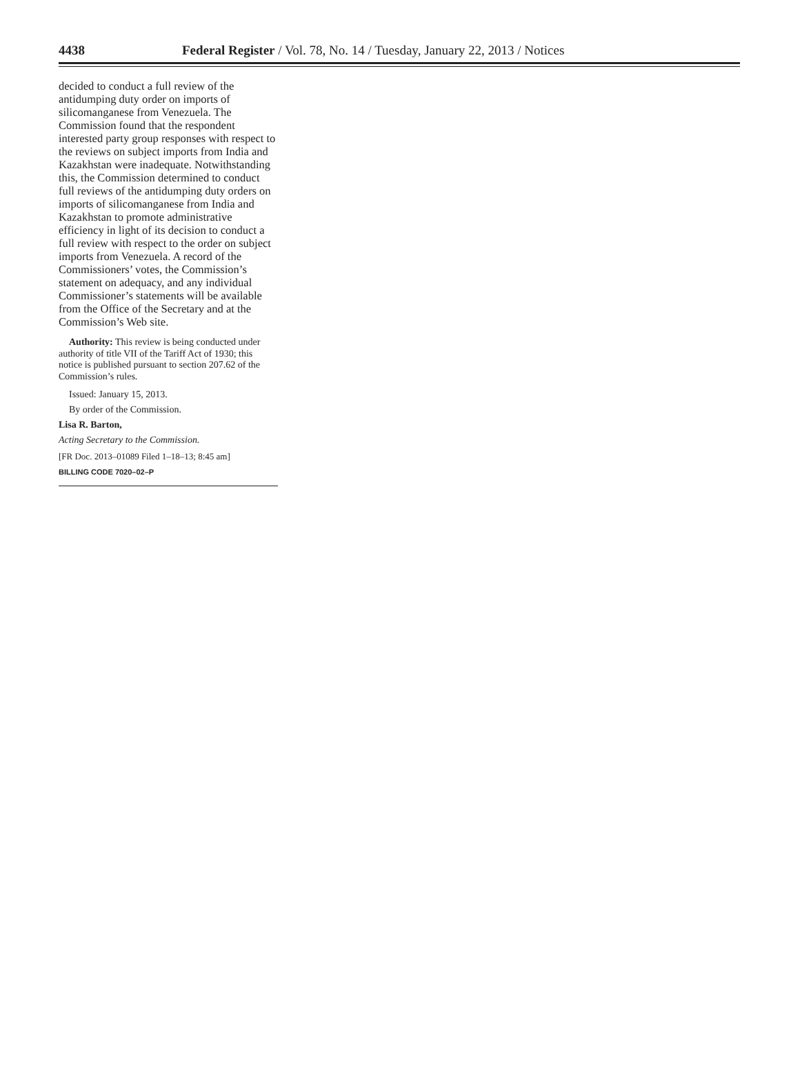4438 Federal Register / Vol. 78, No. 14 / Tuesday, January 22, 2013 / Notices
decided to conduct a full review of the antidumping duty order on imports of silicomanganese from Venezuela. The Commission found that the respondent interested party group responses with respect to the reviews on subject imports from India and Kazakhstan were inadequate. Notwithstanding this, the Commission determined to conduct full reviews of the antidumping duty orders on imports of silicomanganese from India and Kazakhstan to promote administrative efficiency in light of its decision to conduct a full review with respect to the order on subject imports from Venezuela. A record of the Commissioners’ votes, the Commission’s statement on adequacy, and any individual Commissioner’s statements will be available from the Office of the Secretary and at the Commission’s Web site.
Authority: This review is being conducted under authority of title VII of the Tariff Act of 1930; this notice is published pursuant to section 207.62 of the Commission’s rules.
Issued: January 15, 2013.
By order of the Commission.
Lisa R. Barton,
Acting Secretary to the Commission.
[FR Doc. 2013–01089 Filed 1–18–13; 8:45 am]
BILLING CODE 7020–02–P